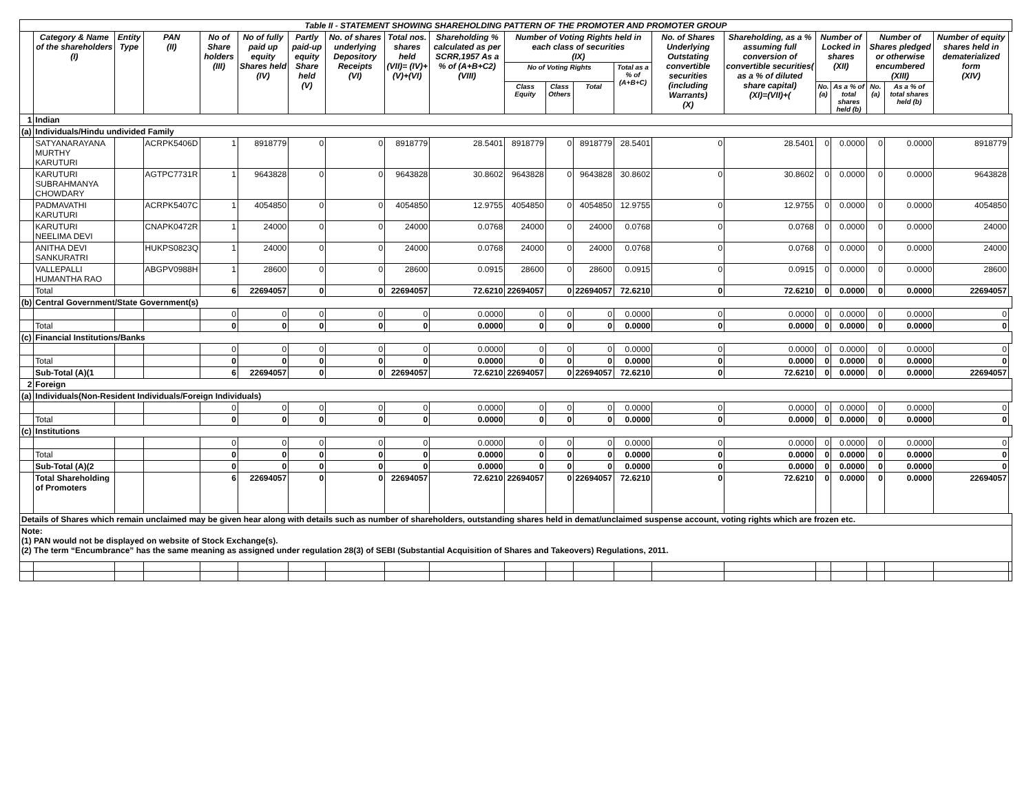| Table II - STATEMENT SHOWING SHAREHOLDING PATTERN OF THE PROMOTER AND PROMOTER GROUP | | | | | | | | | | | | | | | | | | | | | |
| --- | --- | --- | --- | --- | --- | --- | --- | --- | --- | --- | --- | --- | --- | --- | --- | --- | --- | --- | --- | --- | --- |
| | Category & Name of the shareholders (I) | Entity Type | PAN (II) | No of Share holders (III) | No of fully paid up equity Shares held (IV) | Partly paid-up equity Share held (V) | No. of shares underlying Depository Receipts (VI) | Total nos. shares held (VII)= (IV)+(V)+(VI) | Shareholding % calculated as per SCRR,1957 As a % of (A+B+C2) (VIII) | Number of Voting Rights held in each class of securities (IX) | | | | No. of Shares Underlying Outstating convertible securities (including Warrants) (X) | Shareholding, as a % assuming full conversion of convertible securities( as a % of diluted share capital) (XI)=(VII)+( | Number of Locked in shares (XII) | | Number of Shares pledged or otherwise encumbered (XIII) | | Number of equity shares held in dematerialized form (XIV) | |
| | | | | | | | | | | No of Voting Rights | | | Total as a % of (A+B+C) | | | | | | | | |
| | | | | | | | | | | Class Equity | Class Others | Total | | | | No. (a) | As a % of total shares held (b) | No. (a) | As a % of total shares held (b) | | |
| 1 | Indian | | | | | | | | | | | | | | | | | | | | |
| (a) | Individuals/Hindu undivided Family | | | | | | | | | | | | | | | | | | | | |
| | SATYANARAYANA MURTHY KARUTURI | | ACRPK5406D | 1 | 8918779 | 0 | 0 | 8918779 | 28.5401 | 8918779 | 0 | 8918779 | 28.5401 | 0 | 28.5401 | 0 | 0.0000 | 0 | 0.0000 | 8918779 | |
| | KARUTURI SUBRAHMANYA CHOWDARY | | AGTPC7731R | 1 | 9643828 | 0 | 0 | 9643828 | 30.8602 | 9643828 | 0 | 9643828 | 30.8602 | 0 | 30.8602 | 0 | 0.0000 | 0 | 0.0000 | 9643828 | |
| | PADMAVATHI KARUTURI | | ACRPK5407C | 1 | 4054850 | 0 | 0 | 4054850 | 12.9755 | 4054850 | 0 | 4054850 | 12.9755 | 0 | 12.9755 | 0 | 0.0000 | 0 | 0.0000 | 4054850 | |
| | KARUTURI NEELIMA DEVI | | CNAPK0472R | 1 | 24000 | 0 | 0 | 24000 | 0.0768 | 24000 | 0 | 24000 | 0.0768 | 0 | 0.0768 | 0 | 0.0000 | 0 | 0.0000 | 24000 | |
| | ANITHA DEVI SANKURATRI | | HUKPS0823Q | 1 | 24000 | 0 | 0 | 24000 | 0.0768 | 24000 | 0 | 24000 | 0.0768 | 0 | 0.0768 | 0 | 0.0000 | 0 | 0.0000 | 24000 | |
| | VALLEPALLI HUMANTHA RAO | | ABGPV0988H | 1 | 28600 | 0 | 0 | 28600 | 0.0915 | 28600 | 0 | 28600 | 0.0915 | 0 | 0.0915 | 0 | 0.0000 | 0 | 0.0000 | 28600 | |
| | Total | | | 6 | 22694057 | 0 | 0 | 22694057 | 72.6210 | 22694057 | 0 | 22694057 | 72.6210 | 0 | 72.6210 | 0 | 0.0000 | 0 | 0.0000 | 22694057 | |
| (b) | Central Government/State Government(s) | | | | | | | | | | | | | | | | | | | | |
| | | | | 0 | 0 | 0 | 0 | 0 | 0.0000 | 0 | 0 | 0 | 0.0000 | 0 | 0.0000 | 0 | 0.0000 | 0 | 0.0000 | 0 | |
| | Total | | | 0 | 0 | 0 | 0 | 0 | 0.0000 | 0 | 0 | 0 | 0.0000 | 0 | 0.0000 | 0 | 0.0000 | 0 | 0.0000 | 0 | |
| (c) | Financial Institutions/Banks | | | | | | | | | | | | | | | | | | | | |
| | | | | 0 | 0 | 0 | 0 | 0 | 0.0000 | 0 | 0 | 0 | 0.0000 | 0 | 0.0000 | 0 | 0.0000 | 0 | 0.0000 | 0 | |
| | Total | | | 0 | 0 | 0 | 0 | 0 | 0.0000 | 0 | 0 | 0 | 0.0000 | 0 | 0.0000 | 0 | 0.0000 | 0 | 0.0000 | 0 | |
| | Sub-Total (A)(1 | | | 6 | 22694057 | 0 | 0 | 22694057 | 72.6210 | 22694057 | 0 | 22694057 | 72.6210 | 0 | 72.6210 | 0 | 0.0000 | 0 | 0.0000 | 22694057 | |
| 2 | Foreign | | | | | | | | | | | | | | | | | | | | |
| (a) | Individuals(Non-Resident Individuals/Foreign Individuals) | | | | | | | | | | | | | | | | | | | | |
| | | | | 0 | 0 | 0 | 0 | 0 | 0.0000 | 0 | 0 | 0 | 0.0000 | 0 | 0.0000 | 0 | 0.0000 | 0 | 0.0000 | 0 | |
| | Total | | | 0 | 0 | 0 | 0 | 0 | 0.0000 | 0 | 0 | 0 | 0.0000 | 0 | 0.0000 | 0 | 0.0000 | 0 | 0.0000 | 0 | |
| (c) | Institutions | | | | | | | | | | | | | | | | | | | | |
| | | | | 0 | 0 | 0 | 0 | 0 | 0.0000 | 0 | 0 | 0 | 0.0000 | 0 | 0.0000 | 0 | 0.0000 | 0 | 0.0000 | 0 | |
| | Total | | | 0 | 0 | 0 | 0 | 0 | 0.0000 | 0 | 0 | 0 | 0.0000 | 0 | 0.0000 | 0 | 0.0000 | 0 | 0.0000 | 0 | |
| | Sub-Total (A)(2 | | | 0 | 0 | 0 | 0 | 0 | 0.0000 | 0 | 0 | 0 | 0.0000 | 0 | 0.0000 | 0 | 0.0000 | 0 | 0.0000 | 0 | |
| | Total Shareholding of Promoters | | | 6 | 22694057 | 0 | 0 | 22694057 | 72.6210 | 22694057 | 0 | 22694057 | 72.6210 | 0 | 72.6210 | 0 | 0.0000 | 0 | 0.0000 | 22694057 | |
| Details of Shares which remain unclaimed may be given hear along with details such as number of shareholders, outstanding shares held in demat/unclaimed suspense account, voting rights which are frozen etc. | | | | | | | | | | | | | | | | | | | | | |
| Note: (1) PAN would not be displayed on website of Stock Exchange(s). (2) The term “Encumbrance” has the same meaning as assigned under regulation 28(3) of SEBI (Substantial Acquisition of Shares and Takeovers) Regulations, 2011. | | | | | | | | | | | | | | | | | | | | | |